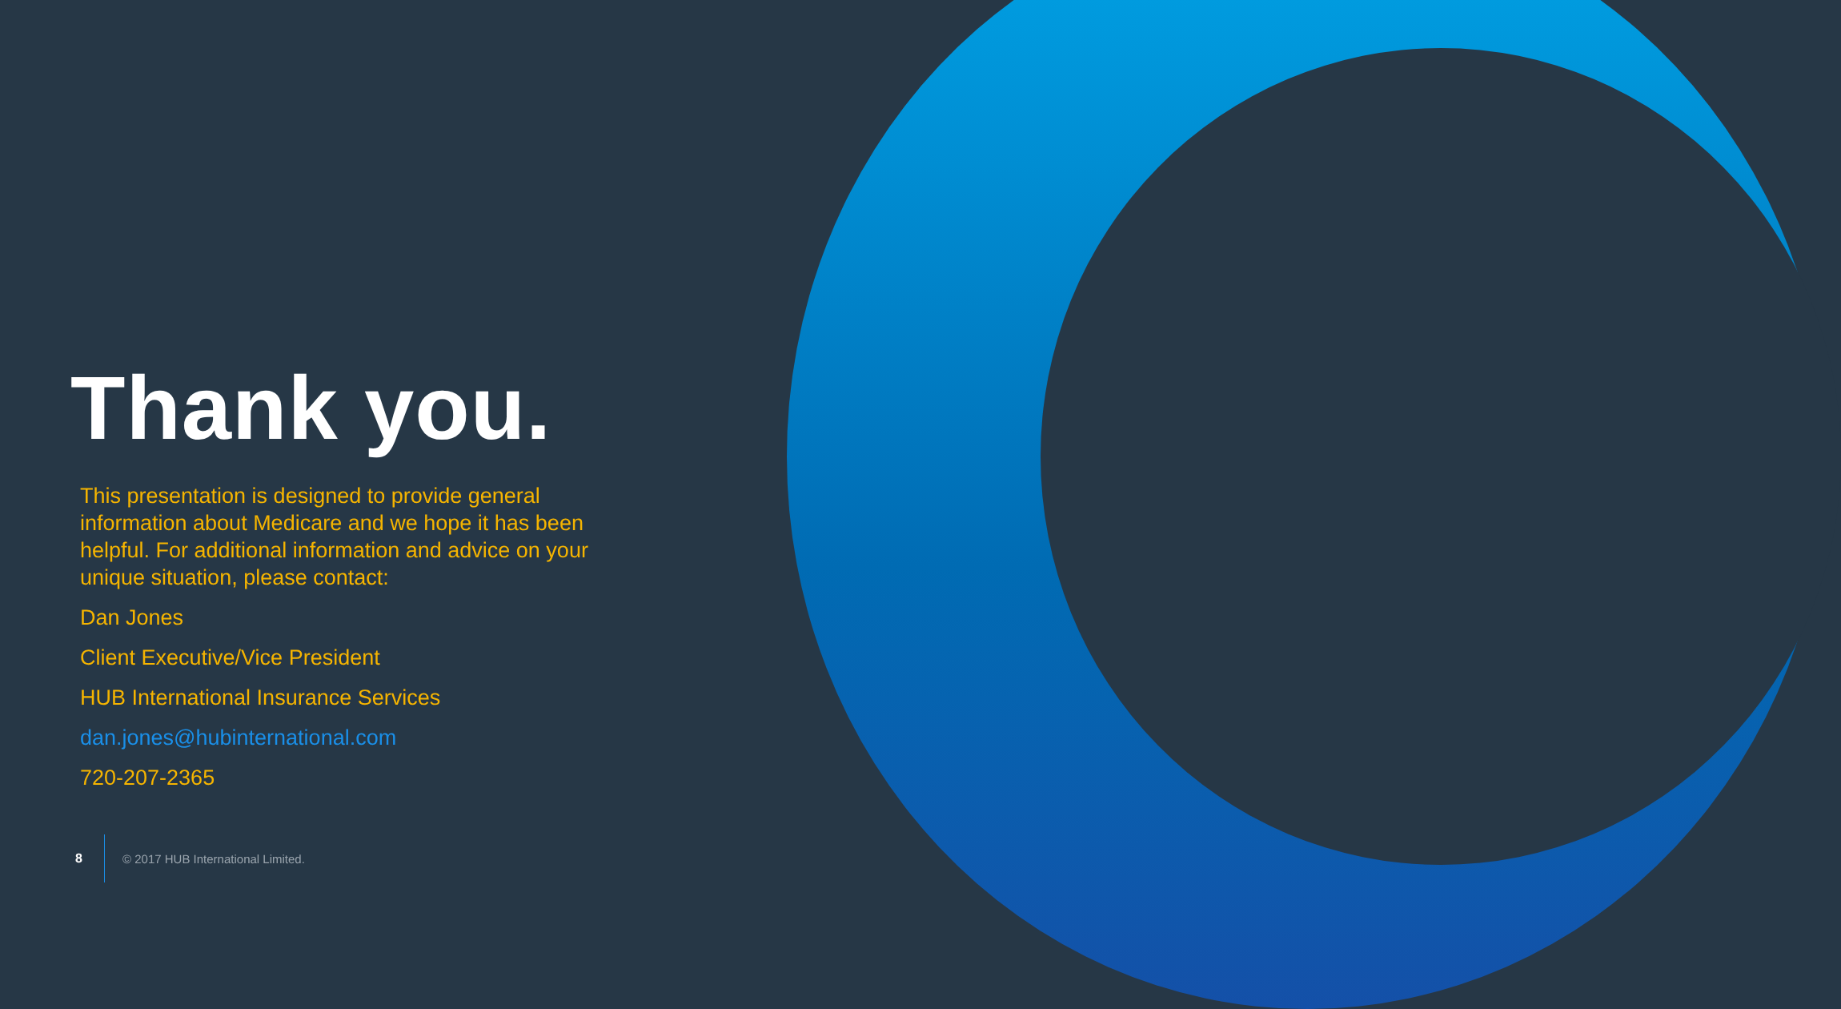Thank you.
This presentation is designed to provide general information about Medicare and we hope it has been helpful. For additional information and advice on your unique situation, please contact:
Dan Jones
Client Executive/Vice President
HUB International Insurance Services
dan.jones@hubinternational.com
720-207-2365
8 © 2017 HUB International Limited.